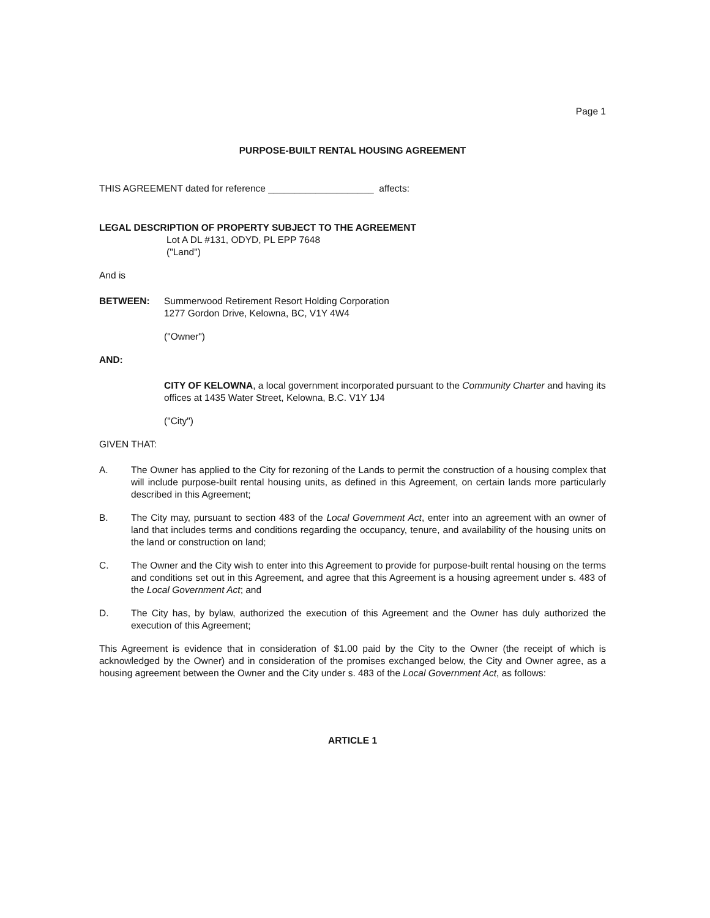Page 1
PURPOSE-BUILT RENTAL HOUSING AGREEMENT
THIS AGREEMENT dated for reference ____________________ affects:
LEGAL DESCRIPTION OF PROPERTY SUBJECT TO THE AGREEMENT
Lot A DL #131, ODYD, PL EPP 7648
("Land")
And is
BETWEEN: Summerwood Retirement Resort Holding Corporation
1277 Gordon Drive, Kelowna, BC, V1Y 4W4
("Owner")
AND:
CITY OF KELOWNA, a local government incorporated pursuant to the Community Charter and having its offices at 1435 Water Street, Kelowna, B.C. V1Y 1J4
("City")
GIVEN THAT:
A. The Owner has applied to the City for rezoning of the Lands to permit the construction of a housing complex that will include purpose-built rental housing units, as defined in this Agreement, on certain lands more particularly described in this Agreement;
B. The City may, pursuant to section 483 of the Local Government Act, enter into an agreement with an owner of land that includes terms and conditions regarding the occupancy, tenure, and availability of the housing units on the land or construction on land;
C. The Owner and the City wish to enter into this Agreement to provide for purpose-built rental housing on the terms and conditions set out in this Agreement, and agree that this Agreement is a housing agreement under s. 483 of the Local Government Act; and
D. The City has, by bylaw, authorized the execution of this Agreement and the Owner has duly authorized the execution of this Agreement;
This Agreement is evidence that in consideration of $1.00 paid by the City to the Owner (the receipt of which is acknowledged by the Owner) and in consideration of the promises exchanged below, the City and Owner agree, as a housing agreement between the Owner and the City under s. 483 of the Local Government Act, as follows:
ARTICLE 1